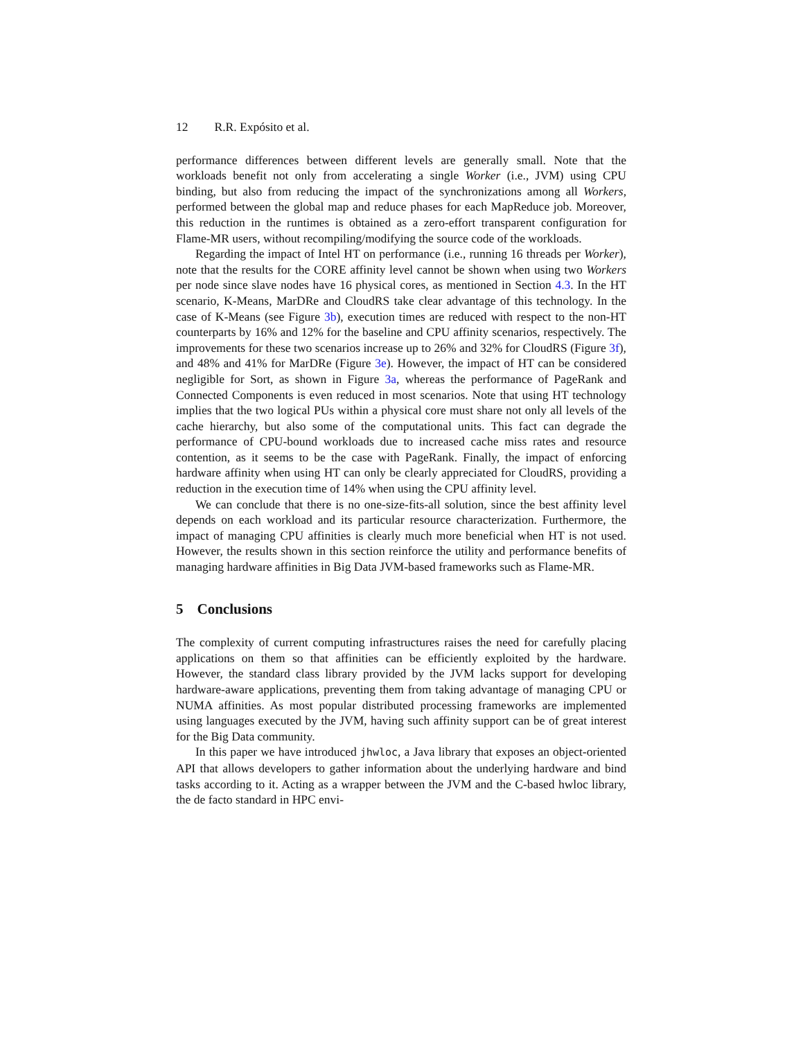12 R.R. Expósito et al.
performance differences between different levels are generally small. Note that the workloads benefit not only from accelerating a single Worker (i.e., JVM) using CPU binding, but also from reducing the impact of the synchronizations among all Workers, performed between the global map and reduce phases for each MapReduce job. Moreover, this reduction in the runtimes is obtained as a zero-effort transparent configuration for Flame-MR users, without recompiling/modifying the source code of the workloads.
Regarding the impact of Intel HT on performance (i.e., running 16 threads per Worker), note that the results for the CORE affinity level cannot be shown when using two Workers per node since slave nodes have 16 physical cores, as mentioned in Section 4.3. In the HT scenario, K-Means, MarDRe and CloudRS take clear advantage of this technology. In the case of K-Means (see Figure 3b), execution times are reduced with respect to the non-HT counterparts by 16% and 12% for the baseline and CPU affinity scenarios, respectively. The improvements for these two scenarios increase up to 26% and 32% for CloudRS (Figure 3f), and 48% and 41% for MarDRe (Figure 3e). However, the impact of HT can be considered negligible for Sort, as shown in Figure 3a, whereas the performance of PageRank and Connected Components is even reduced in most scenarios. Note that using HT technology implies that the two logical PUs within a physical core must share not only all levels of the cache hierarchy, but also some of the computational units. This fact can degrade the performance of CPU-bound workloads due to increased cache miss rates and resource contention, as it seems to be the case with PageRank. Finally, the impact of enforcing hardware affinity when using HT can only be clearly appreciated for CloudRS, providing a reduction in the execution time of 14% when using the CPU affinity level.
We can conclude that there is no one-size-fits-all solution, since the best affinity level depends on each workload and its particular resource characterization. Furthermore, the impact of managing CPU affinities is clearly much more beneficial when HT is not used. However, the results shown in this section reinforce the utility and performance benefits of managing hardware affinities in Big Data JVM-based frameworks such as Flame-MR.
5 Conclusions
The complexity of current computing infrastructures raises the need for carefully placing applications on them so that affinities can be efficiently exploited by the hardware. However, the standard class library provided by the JVM lacks support for developing hardware-aware applications, preventing them from taking advantage of managing CPU or NUMA affinities. As most popular distributed processing frameworks are implemented using languages executed by the JVM, having such affinity support can be of great interest for the Big Data community.
In this paper we have introduced jhwloc, a Java library that exposes an object-oriented API that allows developers to gather information about the underlying hardware and bind tasks according to it. Acting as a wrapper between the JVM and the C-based hwloc library, the de facto standard in HPC envi-